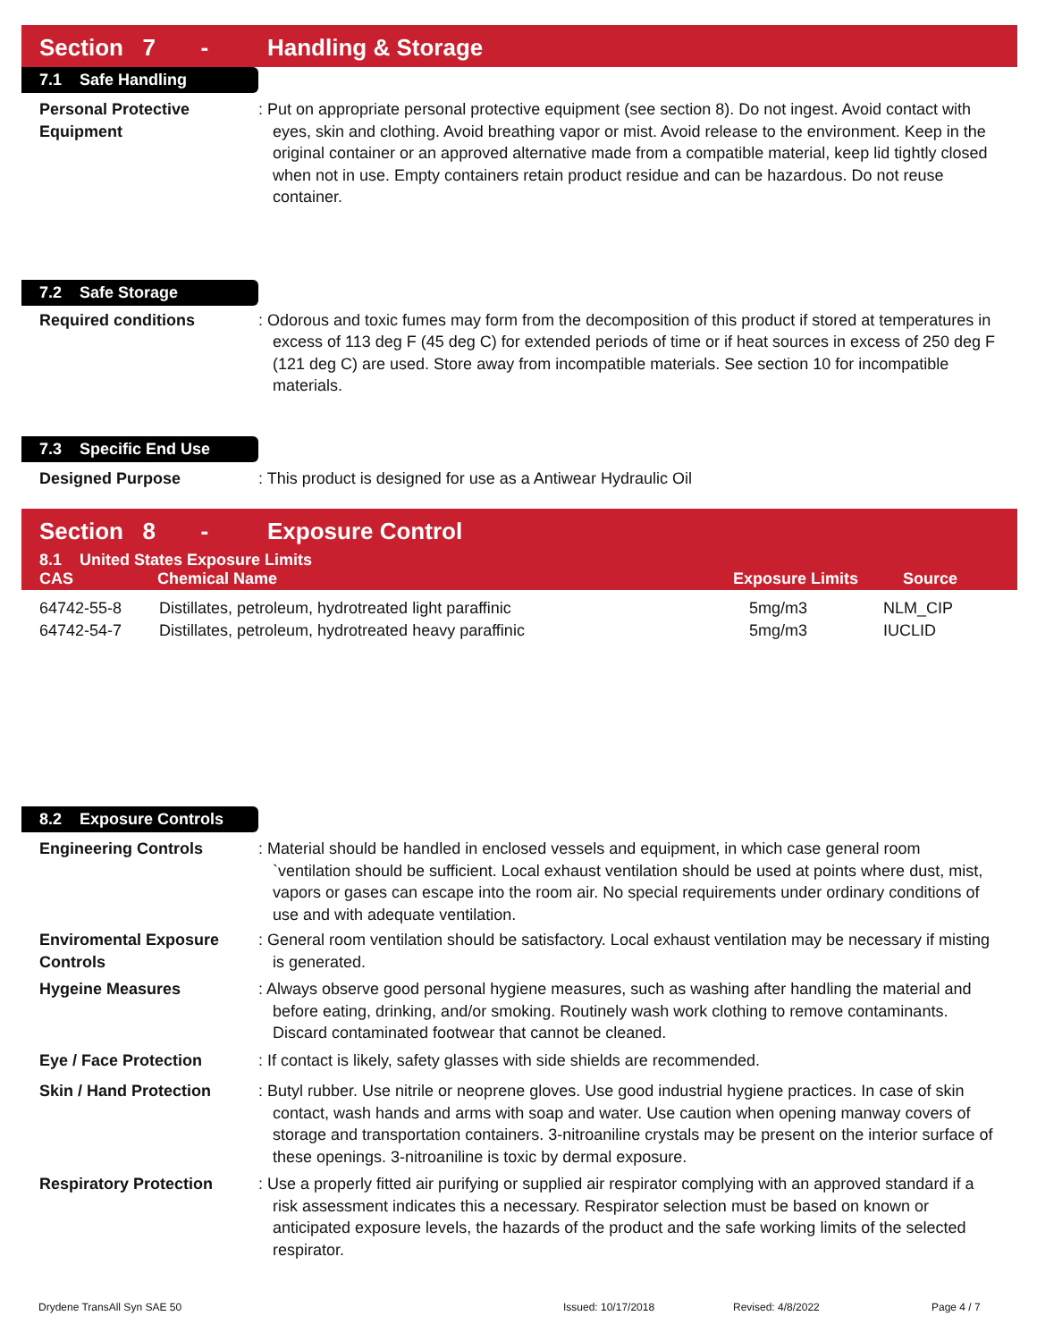Section 7 - Handling & Storage
7.1 Safe Handling
Personal Protective Equipment
: Put on appropriate personal protective equipment (see section 8). Do not ingest. Avoid contact with eyes, skin and clothing. Avoid breathing vapor or mist. Avoid release to the environment. Keep in the original container or an approved alternative made from a compatible material, keep lid tightly closed when not in use. Empty containers retain product residue and can be hazardous. Do not reuse container.
7.2 Safe Storage
Required conditions : Odorous and toxic fumes may form from the decomposition of this product if stored at temperatures in excess of 113 deg F (45 deg C) for extended periods of time or if heat sources in excess of 250 deg F (121 deg C) are used. Store away from incompatible materials. See section 10 for incompatible materials.
7.3 Specific End Use
Designed Purpose : This product is designed for use as a Antiwear Hydraulic Oil
Section 8 - Exposure Control
8.1 United States Exposure Limits
CAS Chemical Name Exposure Limits Source
| 64742-55-8 | Distillates, petroleum, hydrotreated light paraffinic | 5mg/m3 | NLM_CIP |
| 64742-54-7 | Distillates, petroleum, hydrotreated heavy paraffinic | 5mg/m3 | IUCLID |
8.2 Exposure Controls
Engineering Controls : Material should be handled in enclosed vessels and equipment, in which case general room `ventilation should be sufficient. Local exhaust ventilation should be used at points where dust, mist, vapors or gases can escape into the room air. No special requirements under ordinary conditions of use and with adequate ventilation.
Enviromental Exposure Controls
: General room ventilation should be satisfactory. Local exhaust ventilation may be necessary if misting is generated.
Hygeine Measures : Always observe good personal hygiene measures, such as washing after handling the material and before eating, drinking, and/or smoking. Routinely wash work clothing to remove contaminants. Discard contaminated footwear that cannot be cleaned.
Eye / Face Protection : If contact is likely, safety glasses with side shields are recommended.
Skin / Hand Protection : Butyl rubber. Use nitrile or neoprene gloves. Use good industrial hygiene practices. In case of skin contact, wash hands and arms with soap and water. Use caution when opening manway covers of storage and transportation containers. 3-nitroaniline crystals may be present on the interior surface of these openings. 3-nitroaniline is toxic by dermal exposure.
Respiratory Protection : Use a properly fitted air purifying or supplied air respirator complying with an approved standard if a risk assessment indicates this a necessary. Respirator selection must be based on known or anticipated exposure levels, the hazards of the product and the safe working limits of the selected respirator.
Drydene TransAll Syn SAE 50 Issued: 10/17/2018 Revised: 4/8/2022 Page 4 / 7